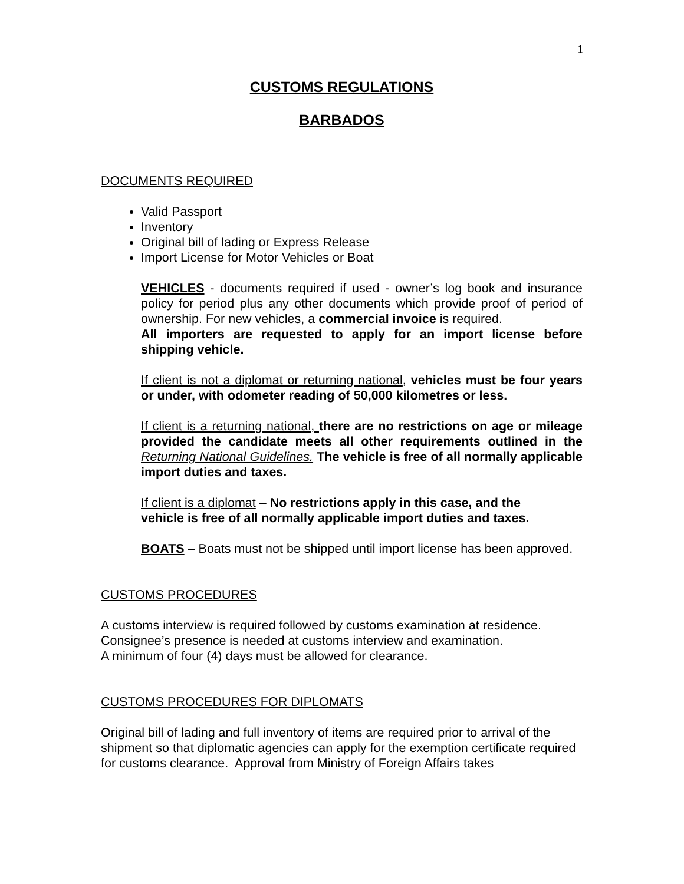1
CUSTOMS REGULATIONS
BARBADOS
DOCUMENTS REQUIRED
Valid Passport
Inventory
Original bill of lading or Express Release
Import License for Motor Vehicles or Boat
VEHICLES - documents required if used - owner’s log book and insurance policy for period plus any other documents which provide proof of period of ownership. For new vehicles, a commercial invoice is required.
All importers are requested to apply for an import license before shipping vehicle.
If client is not a diplomat or returning national, vehicles must be four years or under, with odometer reading of 50,000 kilometres or less.
If client is a returning national, there are no restrictions on age or mileage provided the candidate meets all other requirements outlined in the Returning National Guidelines. The vehicle is free of all normally applicable import duties and taxes.
If client is a diplomat – No restrictions apply in this case, and the
vehicle is free of all normally applicable import duties and taxes.
BOATS – Boats must not be shipped until import license has been approved.
CUSTOMS PROCEDURES
A customs interview is required followed by customs examination at residence.
Consignee’s presence is needed at customs interview and examination.
A minimum of four (4) days must be allowed for clearance.
CUSTOMS PROCEDURES FOR DIPLOMATS
Original bill of lading and full inventory of items are required prior to arrival of the shipment so that diplomatic agencies can apply for the exemption certificate required for customs clearance. Approval from Ministry of Foreign Affairs takes